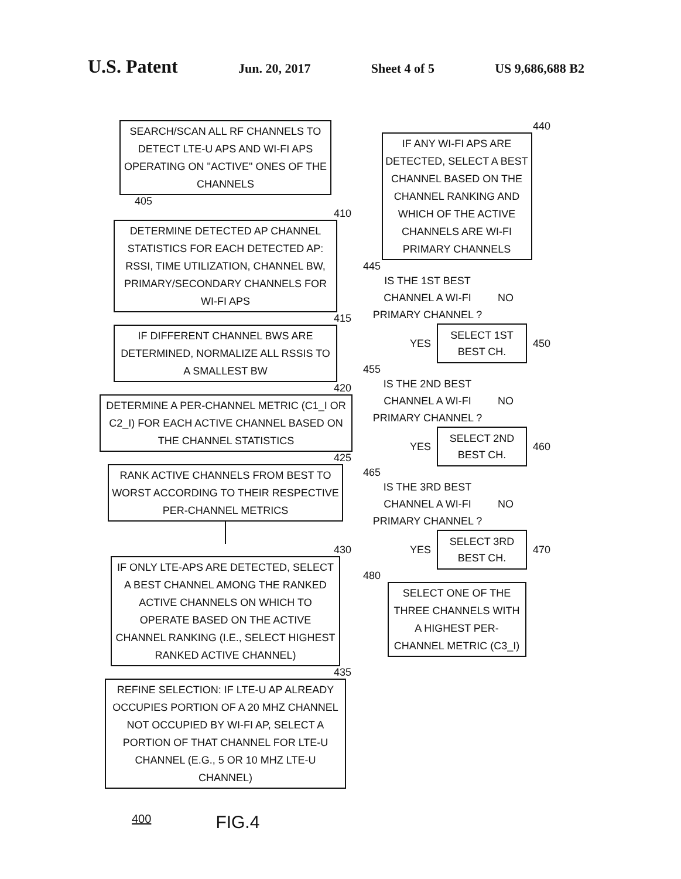U.S. Patent Jun. 20, 2017 Sheet 4 of 5 US 9,686,688 B2
SEARCH/SCAN ALL RF CHANNELS TO DETECT LTE-U APS AND WI-FI APS OPERATING ON "ACTIVE" ONES OF THE CHANNELS
405
410
DETERMINE DETECTED AP CHANNEL STATISTICS FOR EACH DETECTED AP: RSSI, TIME UTILIZATION, CHANNEL BW, PRIMARY/SECONDARY CHANNELS FOR WI-FI APS
415
IF DIFFERENT CHANNEL BWS ARE DETERMINED, NORMALIZE ALL RSSIS TO A SMALLEST BW
420
DETERMINE A PER-CHANNEL METRIC (C1_I OR C2_I) FOR EACH ACTIVE CHANNEL BASED ON THE CHANNEL STATISTICS
425
RANK ACTIVE CHANNELS FROM BEST TO WORST ACCORDING TO THEIR RESPECTIVE PER-CHANNEL METRICS
430
IF ONLY LTE-APS ARE DETECTED, SELECT A BEST CHANNEL AMONG THE RANKED ACTIVE CHANNELS ON WHICH TO OPERATE BASED ON THE ACTIVE CHANNEL RANKING (I.E., SELECT HIGHEST RANKED ACTIVE CHANNEL)
435
REFINE SELECTION: IF LTE-U AP ALREADY OCCUPIES PORTION OF A 20 MHZ CHANNEL NOT OCCUPIED BY WI-FI AP, SELECT A PORTION OF THAT CHANNEL FOR LTE-U CHANNEL (E.G., 5 OR 10 MHZ LTE-U CHANNEL)
400 FIG.4
440
IF ANY WI-FI APS ARE DETECTED, SELECT A BEST CHANNEL BASED ON THE CHANNEL RANKING AND WHICH OF THE ACTIVE CHANNELS ARE WI-FI PRIMARY CHANNELS
445
IS THE 1ST BEST CHANNEL A WI-FI PRIMARY CHANNEL ?
NO
YES
SELECT 1ST BEST CH.
450
455
IS THE 2ND BEST CHANNEL A WI-FI PRIMARY CHANNEL ?
NO
YES
SELECT 2ND BEST CH.
460
465
IS THE 3RD BEST CHANNEL A WI-FI PRIMARY CHANNEL ?
NO
YES
SELECT 3RD BEST CH.
470
480
SELECT ONE OF THE THREE CHANNELS WITH A HIGHEST PER-CHANNEL METRIC (C3_I)